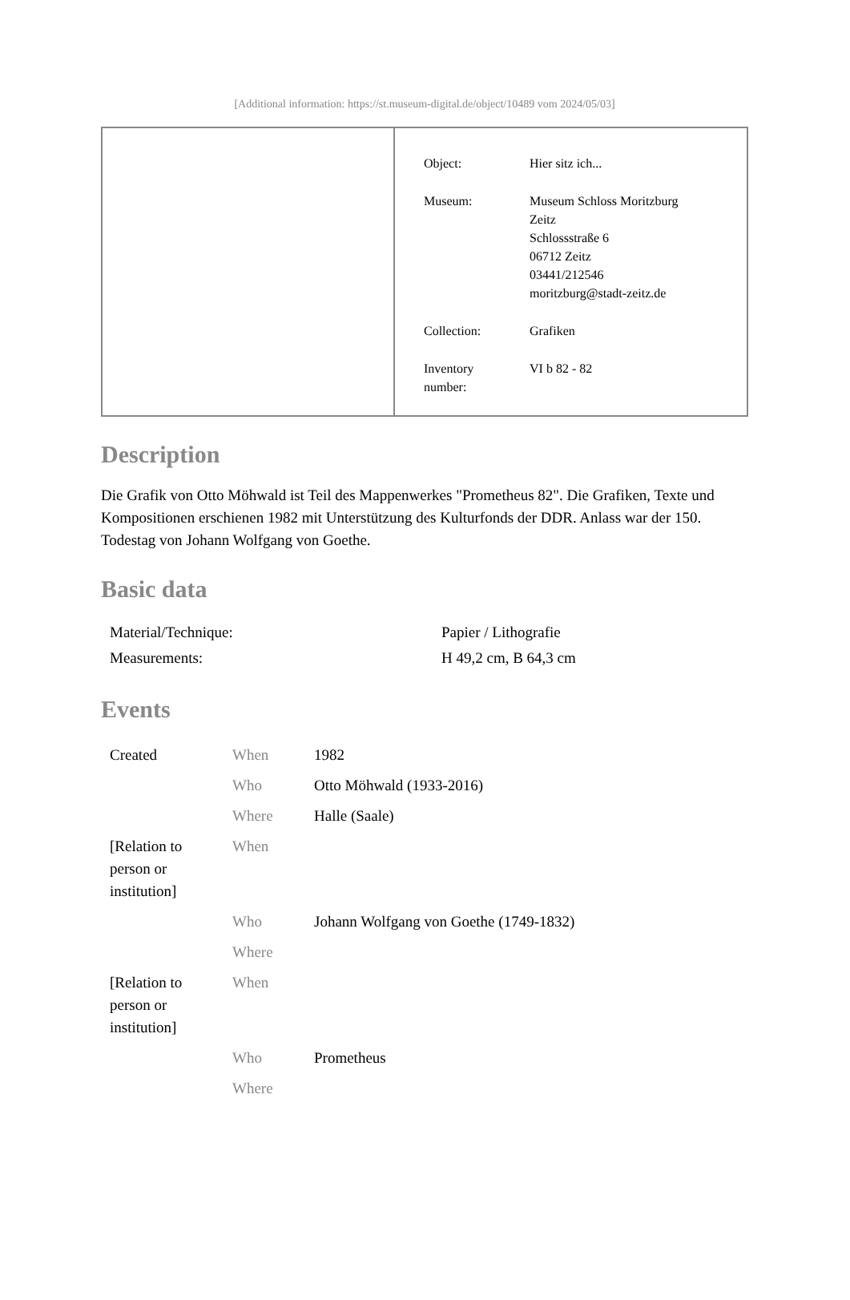[Additional information: https://st.museum-digital.de/object/10489 vom 2024/05/03]
| Object: | Hier sitz ich... |
| Museum: | Museum Schloss Moritzburg Zeitz Schlossstraße 6 06712 Zeitz 03441/212546 moritzburg@stadt-zeitz.de |
| Collection: | Grafiken |
| Inventory number: | VI b 82 - 82 |
Description
Die Grafik von Otto Möhwald ist Teil des Mappenwerkes "Prometheus 82". Die Grafiken, Texte und Kompositionen erschienen 1982 mit Unterstützung des Kulturfonds der DDR. Anlass war der 150. Todestag von Johann Wolfgang von Goethe.
Basic data
| Material/Technique: | Papier / Lithografie |
| Measurements: | H 49,2 cm, B 64,3 cm |
Events
| Created | When | 1982 |
| | Who | Otto Möhwald (1933-2016) |
| | Where | Halle (Saale) |
| [Relation to person or institution] | When | |
| | Who | Johann Wolfgang von Goethe (1749-1832) |
| | Where | |
| [Relation to person or institution] | When | |
| | Who | Prometheus |
| | Where | |